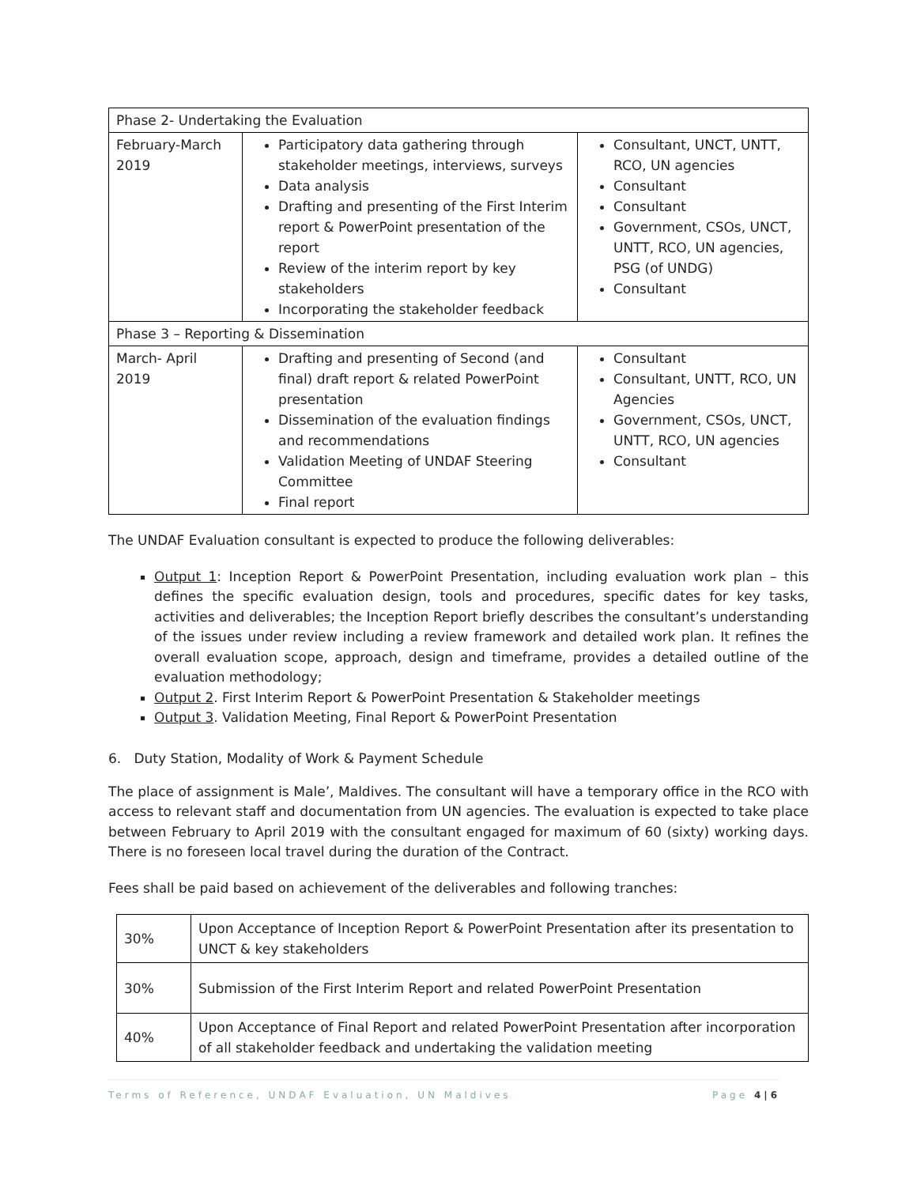| Phase 2- Undertaking the Evaluation | | |
| February-March 2019 | Participatory data gathering through stakeholder meetings, interviews, surveys Data analysis Drafting and presenting of the First Interim report & PowerPoint presentation of the report Review of the interim report by key stakeholders Incorporating the stakeholder feedback | Consultant, UNCT, UNTT, RCO, UN agencies Consultant Consultant Government, CSOs, UNCT, UNTT, RCO, UN agencies, PSG (of UNDG) Consultant |
| Phase 3 – Reporting & Dissemination | | |
| March- April 2019 | Drafting and presenting of Second (and final) draft report & related PowerPoint presentation Dissemination of the evaluation findings and recommendations Validation Meeting of UNDAF Steering Committee Final report | Consultant Consultant, UNTT, RCO, UN Agencies Government, CSOs, UNCT, UNTT, RCO, UN agencies Consultant |
The UNDAF Evaluation consultant is expected to produce the following deliverables:
Output 1: Inception Report & PowerPoint Presentation, including evaluation work plan – this defines the specific evaluation design, tools and procedures, specific dates for key tasks, activities and deliverables; the Inception Report briefly describes the consultant’s understanding of the issues under review including a review framework and detailed work plan. It refines the overall evaluation scope, approach, design and timeframe, provides a detailed outline of the evaluation methodology;
Output 2. First Interim Report & PowerPoint Presentation & Stakeholder meetings
Output 3. Validation Meeting, Final Report & PowerPoint Presentation
6. Duty Station, Modality of Work & Payment Schedule
The place of assignment is Male’, Maldives. The consultant will have a temporary office in the RCO with access to relevant staff and documentation from UN agencies. The evaluation is expected to take place between February to April 2019 with the consultant engaged for maximum of 60 (sixty) working days. There is no foreseen local travel during the duration of the Contract.
Fees shall be paid based on achievement of the deliverables and following tranches:
| 30% | Upon Acceptance of Inception Report & PowerPoint Presentation after its presentation to UNCT & key stakeholders |
| 30% | Submission of the First Interim Report and related PowerPoint Presentation |
| 40% | Upon Acceptance of Final Report and related PowerPoint Presentation after incorporation of all stakeholder feedback and undertaking the validation meeting |
Terms of Reference, UNDAF Evaluation, UN Maldives Page 4|6